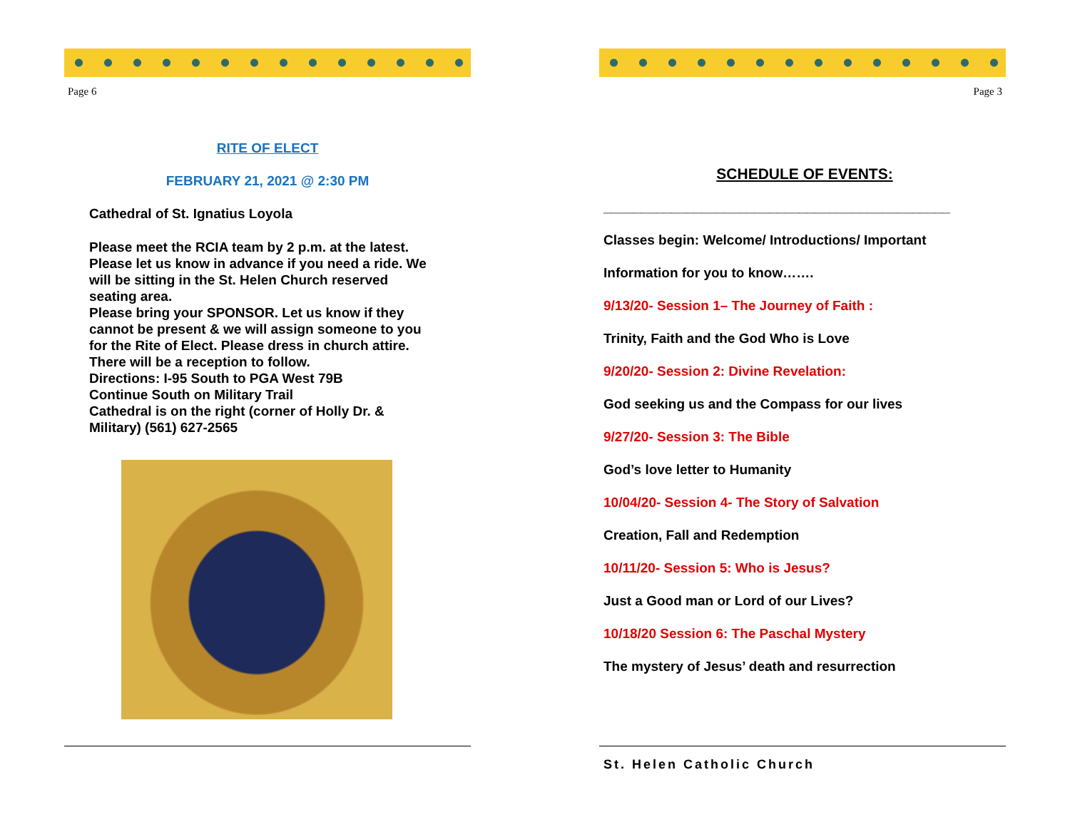Page 6
RITE OF ELECT
FEBRUARY 21, 2021 @ 2:30 PM
Cathedral of St. Ignatius Loyola
Please meet the RCIA team by 2 p.m. at the latest. Please let us know in advance if you need a ride. We will be sitting in the St. Helen Church reserved seating area.
Please bring your SPONSOR. Let us know if they cannot be present & we will assign someone to you for the Rite of Elect. Please dress in church attire. There will be a reception to follow.
Directions: I-95 South to PGA West 79B
Continue South on Military Trail
Cathedral is on the right (corner of Holly Dr. & Military) (561) 627-2565
Page 3
SCHEDULE OF EVENTS:
______________________________________________
Classes begin: Welcome/ Introductions/ Important
Information for you to know…….
9/13/20- Session 1– The Journey of Faith :
Trinity, Faith and the God Who is Love
9/20/20- Session 2: Divine Revelation:
God seeking us and the Compass for our lives
9/27/20- Session 3: The Bible
God’s love letter to Humanity
10/04/20- Session 4- The Story of Salvation
Creation, Fall and Redemption
10/11/20- Session 5: Who is Jesus?
Just a Good man or Lord of our Lives?
10/18/20 Session 6: The Paschal Mystery
The mystery of Jesus’ death and resurrection
St. Helen Catholic Church